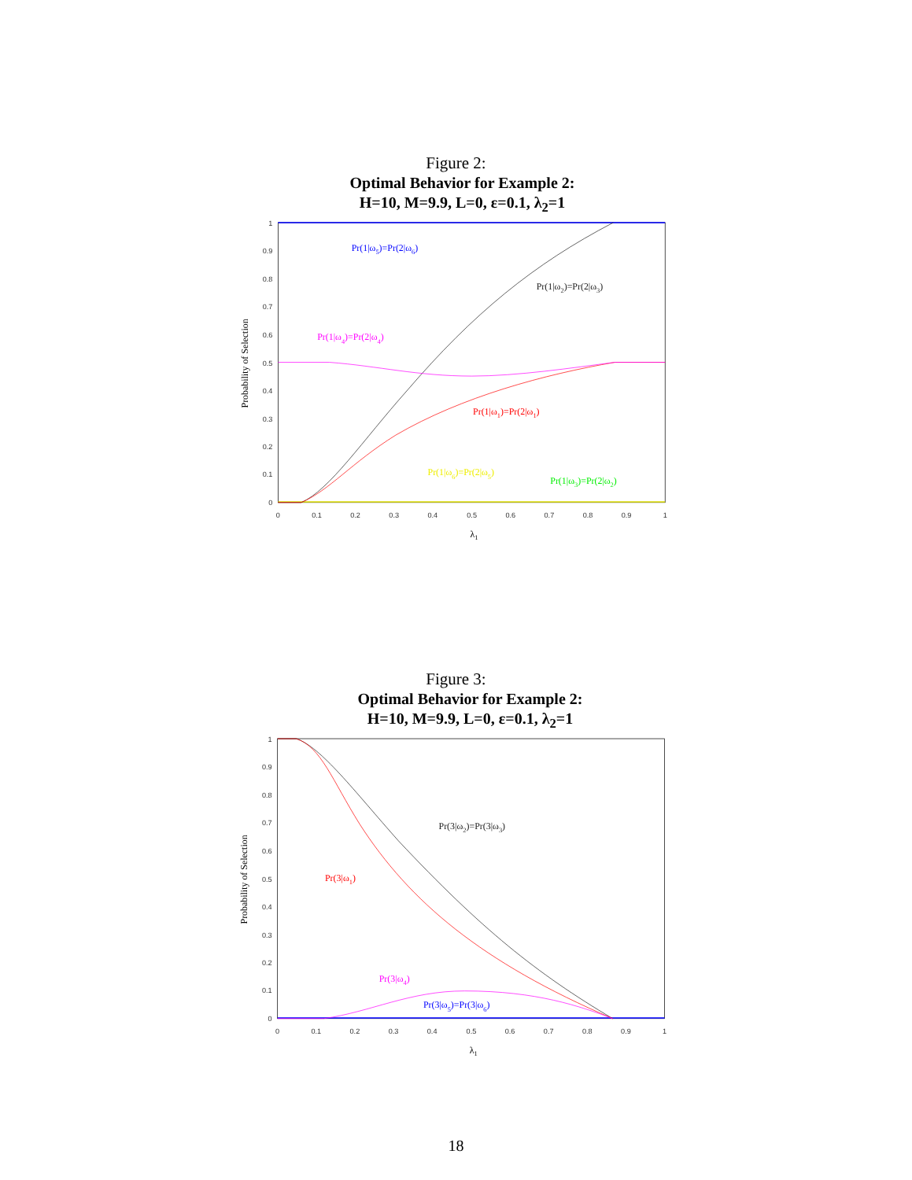Figure 2:
Optimal Behavior for Example 2:
H=10, M=9.9, L=0, ε=0.1, λ<sub>2</sub>=1
0
0.1
0.2
0.3
0.4
0.5
0.6
0.7
0.8
0.9
1
0
0.1
0.2
0.3
0.4
0.5
0.6
0.7
0.8
0.9
1
λ1
Probability of Selection
Pr(1|ω5)=Pr(2|ω6)
Pr(1|ω2)=Pr(2|ω3)
Pr(1|ω4)=Pr(2|ω4)
Pr(1|ω1)=Pr(2|ω1)
Pr(1|ω6)=Pr(2|ω5)
Pr(1|ω3)=Pr(2|ω2)
Figure 3:
Optimal Behavior for Example 2:
H=10, M=9.9, L=0, ε=0.1, λ<sub>2</sub>=1
0
0.1
0.2
0.3
0.4
0.5
0.6
0.7
0.8
0.9
1
0
0.1
0.2
0.3
0.4
0.5
0.6
0.7
0.8
0.9
1
λ1
Probability of Selection
Pr(3|ω2)=Pr(3|ω3)
Pr(3|ω1)
Pr(3|ω4)
Pr(3|ω5)=Pr(3|ω6)
18